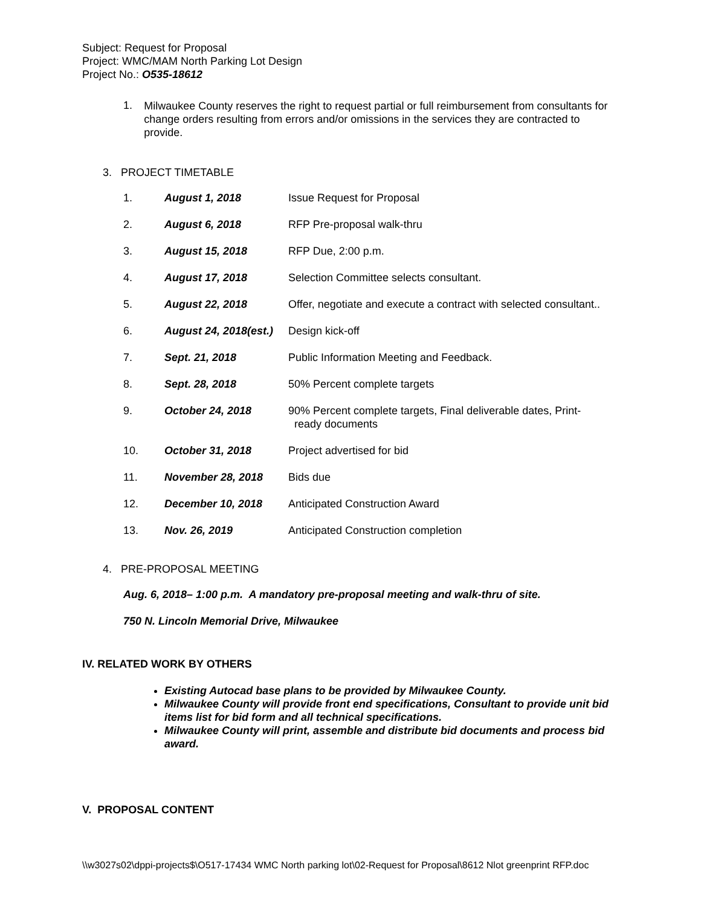Subject: Request for Proposal
Project: WMC/MAM North Parking Lot Design
Project No.: O535-18612
1.
Milwaukee County reserves the right to request partial or full reimbursement from consultants for change orders resulting from errors and/or omissions in the services they are contracted to provide.
3. PROJECT TIMETABLE
| 1. | August 1, 2018 | Issue Request for Proposal |
| 2. | August 6, 2018 | RFP Pre-proposal walk-thru |
| 3. | August 15, 2018 | RFP Due, 2:00 p.m. |
| 4. | August 17, 2018 | Selection Committee selects consultant. |
| 5. | August 22, 2018 | Offer, negotiate and execute a contract with selected consultant.. |
| 6. | August 24, 2018(est.) | Design kick-off |
| 7. | Sept. 21, 2018 | Public Information Meeting and Feedback. |
| 8. | Sept. 28, 2018 | 50% Percent complete targets |
| 9. | October 24, 2018 | 90% Percent complete targets, Final deliverable dates, Print- ready documents |
| 10. | October 31, 2018 | Project advertised for bid |
| 11. | November 28, 2018 | Bids due |
| 12. | December 10, 2018 | Anticipated Construction Award |
| 13. | Nov. 26, 2019 | Anticipated Construction completion |
4. PRE-PROPOSAL MEETING
Aug. 6, 2018– 1:00 p.m. A mandatory pre-proposal meeting and walk-thru of site.
750 N. Lincoln Memorial Drive, Milwaukee
IV. RELATED WORK BY OTHERS
Existing Autocad base plans to be provided by Milwaukee County.
Milwaukee County will provide front end specifications, Consultant to provide unit bid items list for bid form and all technical specifications.
Milwaukee County will print, assemble and distribute bid documents and process bid award.
V. PROPOSAL CONTENT
\\w3027s02\dppi-projects$\O517-17434 WMC North parking lot\02-Request for Proposal\8612 Nlot greenprint RFP.doc